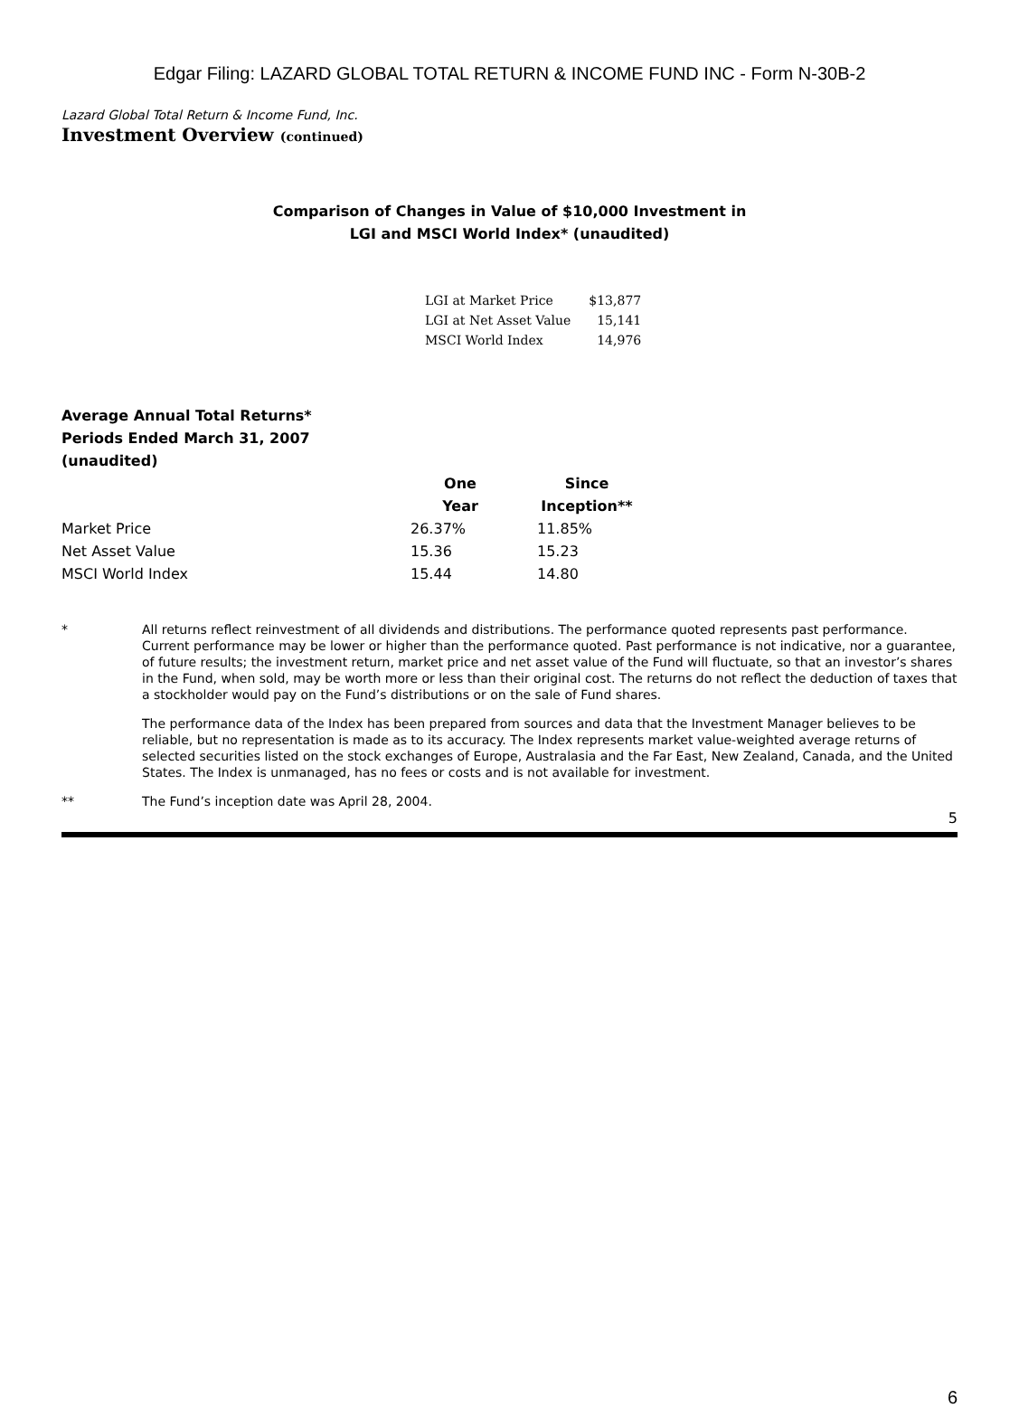Edgar Filing: LAZARD GLOBAL TOTAL RETURN & INCOME FUND INC - Form N-30B-2
Lazard Global Total Return & Income Fund, Inc.
Investment Overview (continued)
Comparison of Changes in Value of $10,000 Investment in
LGI and MSCI World Index* (unaudited)
| LGI at Market Price | $13,877 |
| LGI at Net Asset Value | 15,141 |
| MSCI World Index | 14,976 |
Average Annual Total Returns*
Periods Ended March 31, 2007
(unaudited)
| | One Year | Since Inception** |
| --- | --- | --- |
| Market Price | 26.37% | 11.85% |
| Net Asset Value | 15.36 | 15.23 |
| MSCI World Index | 15.44 | 14.80 |
* All returns reflect reinvestment of all dividends and distributions. The performance quoted represents past performance. Current performance may be lower or higher than the performance quoted. Past performance is not indicative, nor a guarantee, of future results; the investment return, market price and net asset value of the Fund will fluctuate, so that an investor’s shares in the Fund, when sold, may be worth more or less than their original cost. The returns do not reflect the deduction of taxes that a stockholder would pay on the Fund’s distributions or on the sale of Fund shares.
The performance data of the Index has been prepared from sources and data that the Investment Manager believes to be reliable, but no representation is made as to its accuracy. The Index represents market value-weighted average returns of selected securities listed on the stock exchanges of Europe, Australasia and the Far East, New Zealand, Canada, and the United States. The Index is unmanaged, has no fees or costs and is not available for investment.
** The Fund’s inception date was April 28, 2004.
5
6